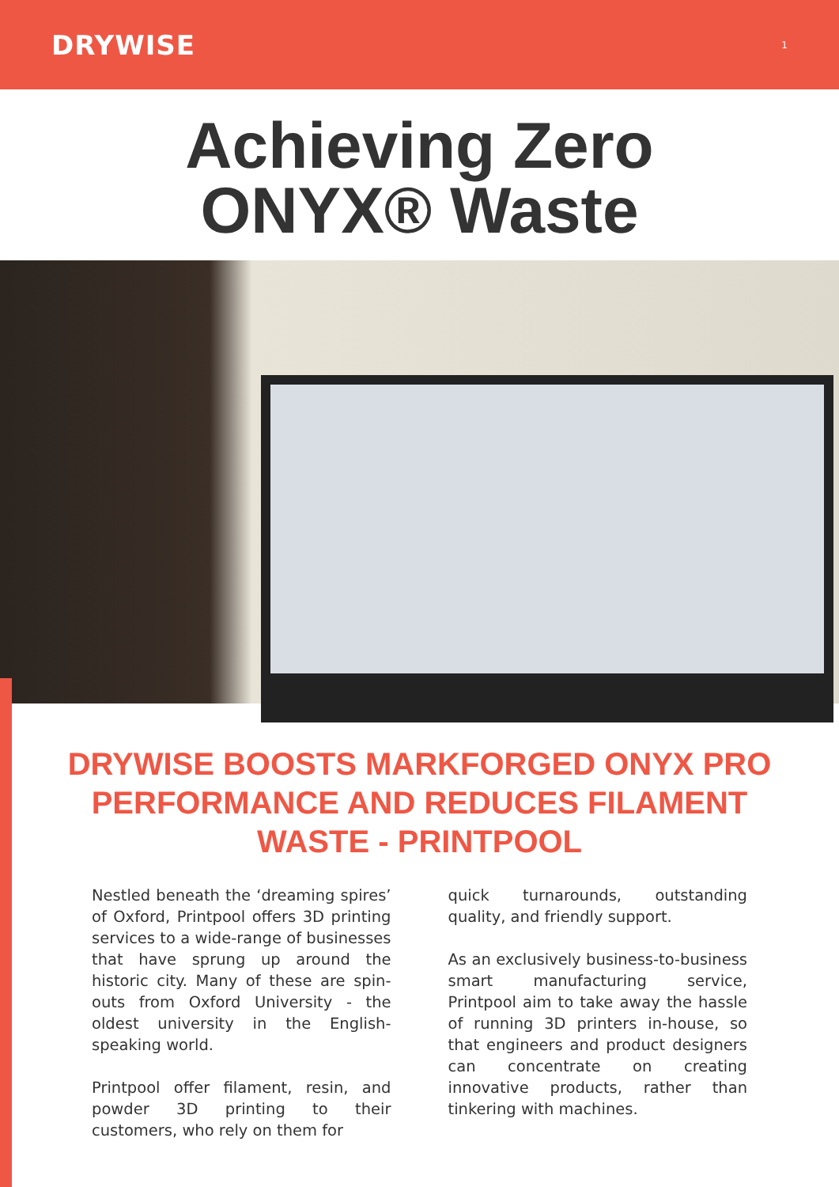DRYWISE 1
Achieving Zero
ONYX® Waste
DRYWISE BOOSTS MARKFORGED ONYX PRO PERFORMANCE AND REDUCES FILAMENT WASTE - PRINTPOOL
Nestled beneath the ‘dreaming spires’ of Oxford, Printpool offers 3D printing services to a wide-range of businesses that have sprung up around the historic city. Many of these are spin-outs from Oxford University - the oldest university in the English-speaking world.
Printpool offer filament, resin, and powder 3D printing to their customers, who rely on them for
quick turnarounds, outstanding quality, and friendly support.
As an exclusively business-to-business smart manufacturing service, Printpool aim to take away the hassle of running 3D printers in-house, so that engineers and product designers can concentrate on creating innovative products, rather than tinkering with machines.